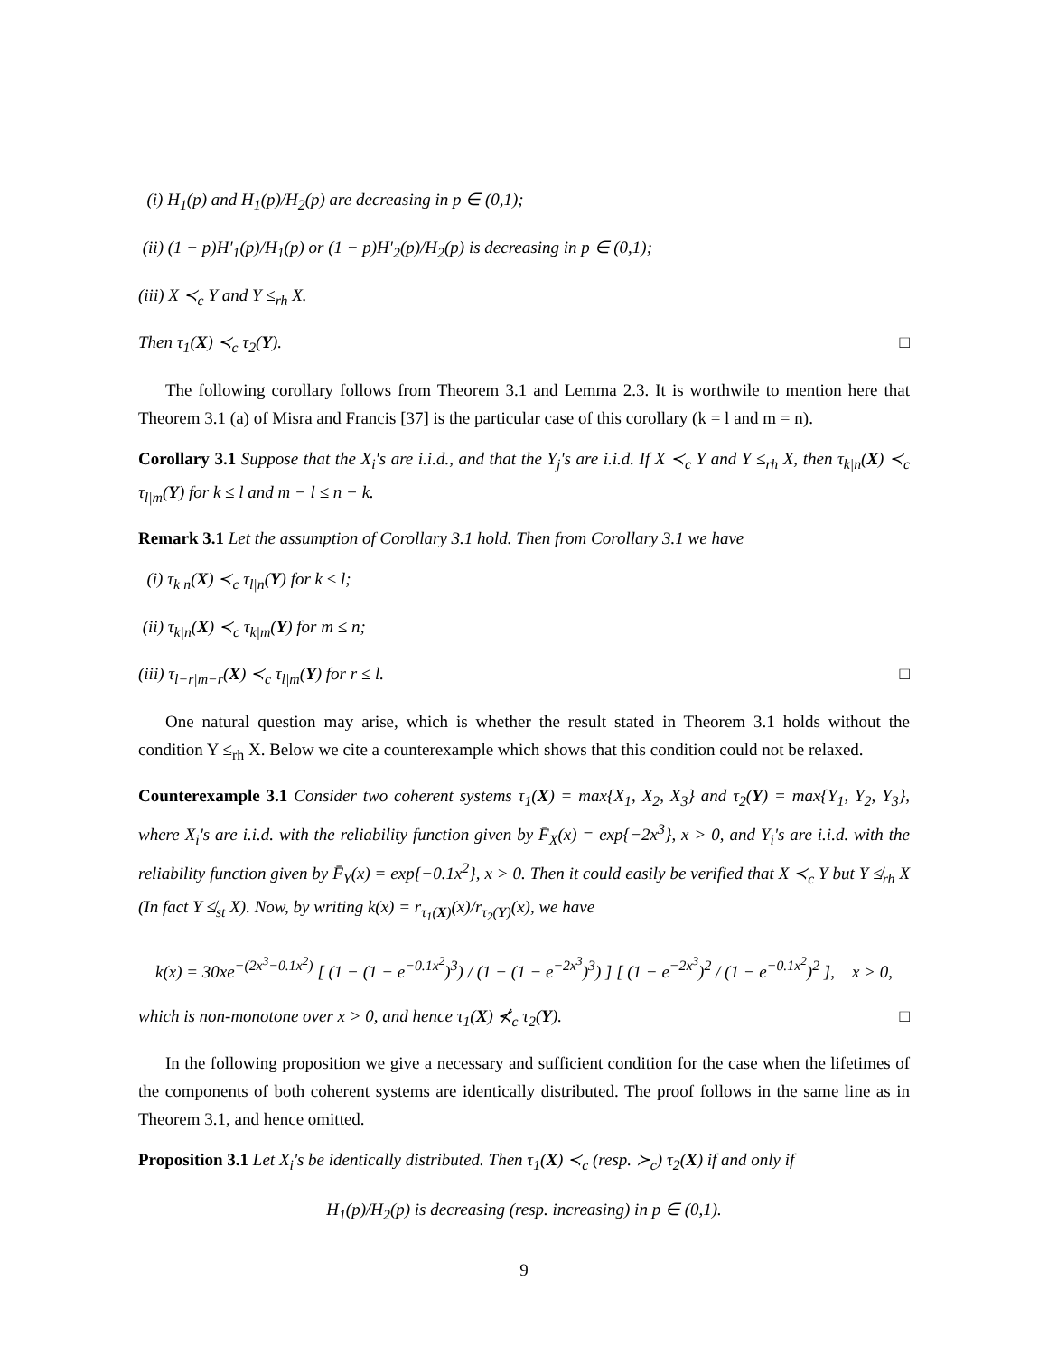(i) H<sub>1</sub>(p) and H<sub>1</sub>(p)/H<sub>2</sub>(p) are decreasing in p ∈ (0,1);
(ii) (1 − p)H′<sub>1</sub>(p)/H<sub>1</sub>(p) or (1 − p)H′<sub>2</sub>(p)/H<sub>2</sub>(p) is decreasing in p ∈ (0,1);
(iii) X ≺<sub>c</sub> Y and Y ≤<sub>rh</sub> X.
Then τ<sub>1</sub>(X) ≺<sub>c</sub> τ<sub>2</sub>(Y). □
The following corollary follows from Theorem 3.1 and Lemma 2.3. It is worthwile to mention here that Theorem 3.1 (a) of Misra and Francis [37] is the particular case of this corollary (k = l and m = n).
Corollary 3.1 Suppose that the X<sub>i</sub>'s are i.i.d., and that the Y<sub>j</sub>'s are i.i.d. If X ≺<sub>c</sub> Y and Y ≤<sub>rh</sub> X, then τ<sub>k|n</sub>(X) ≺<sub>c</sub> τ<sub>l|m</sub>(Y) for k ≤ l and m − l ≤ n − k.
Remark 3.1 Let the assumption of Corollary 3.1 hold. Then from Corollary 3.1 we have
(i) τ<sub>k|n</sub>(X) ≺<sub>c</sub> τ<sub>l|n</sub>(Y) for k ≤ l;
(ii) τ<sub>k|n</sub>(X) ≺<sub>c</sub> τ<sub>k|m</sub>(Y) for m ≤ n;
(iii) τ<sub>l−r|m−r</sub>(X) ≺<sub>c</sub> τ<sub>l|m</sub>(Y) for r ≤ l. □
One natural question may arise, which is whether the result stated in Theorem 3.1 holds without the condition Y ≤<sub>rh</sub> X. Below we cite a counterexample which shows that this condition could not be relaxed.
Counterexample 3.1 Consider two coherent systems τ<sub>1</sub>(X) = max{X<sub>1</sub>, X<sub>2</sub>, X<sub>3</sub>} and τ<sub>2</sub>(Y) = max{Y<sub>1</sub>, Y<sub>2</sub>, Y<sub>3</sub>}, where X<sub>i</sub>'s are i.i.d. with the reliability function given by F̄<sub>X</sub>(x) = exp{−2x<sup>3</sup>}, x > 0, and Y<sub>i</sub>'s are i.i.d. with the reliability function given by F̄<sub>Y</sub>(x) = exp{−0.1x<sup>2</sup>}, x > 0. Then it could easily be verified that X ≺<sub>c</sub> Y but Y ≰<sub>rh</sub> X (In fact Y ≰<sub>st</sub> X). Now, by writing k(x) = r<sub>τ<sub>1</sub>(X)</sub>(x)/r<sub>τ<sub>2</sub>(Y)</sub>(x), we have
k(x) = 30xe<sup>−(2x<sup>3</sup>−0.1x<sup>2</sup>)</sup> [ (1 − (1 − e<sup>−0.1x<sup>2</sup></sup>)<sup>3</sup>) / (1 − (1 − e<sup>−2x<sup>3</sup></sup>)<sup>3</sup>) ] [ (1 − e<sup>−2x<sup>3</sup></sup>)<sup>2</sup> / (1 − e<sup>−0.1x<sup>2</sup></sup>)<sup>2</sup> ], x > 0,
which is non-monotone over x > 0, and hence τ<sub>1</sub>(X) ⊀<sub>c</sub> τ<sub>2</sub>(Y). □
In the following proposition we give a necessary and sufficient condition for the case when the lifetimes of the components of both coherent systems are identically distributed. The proof follows in the same line as in Theorem 3.1, and hence omitted.
Proposition 3.1 Let X<sub>i</sub>'s be identically distributed. Then τ<sub>1</sub>(X) ≺<sub>c</sub> (resp. ≻<sub>c</sub>) τ<sub>2</sub>(X) if and only if
H<sub>1</sub>(p)/H<sub>2</sub>(p) is decreasing (resp. increasing) in p ∈ (0,1).
9